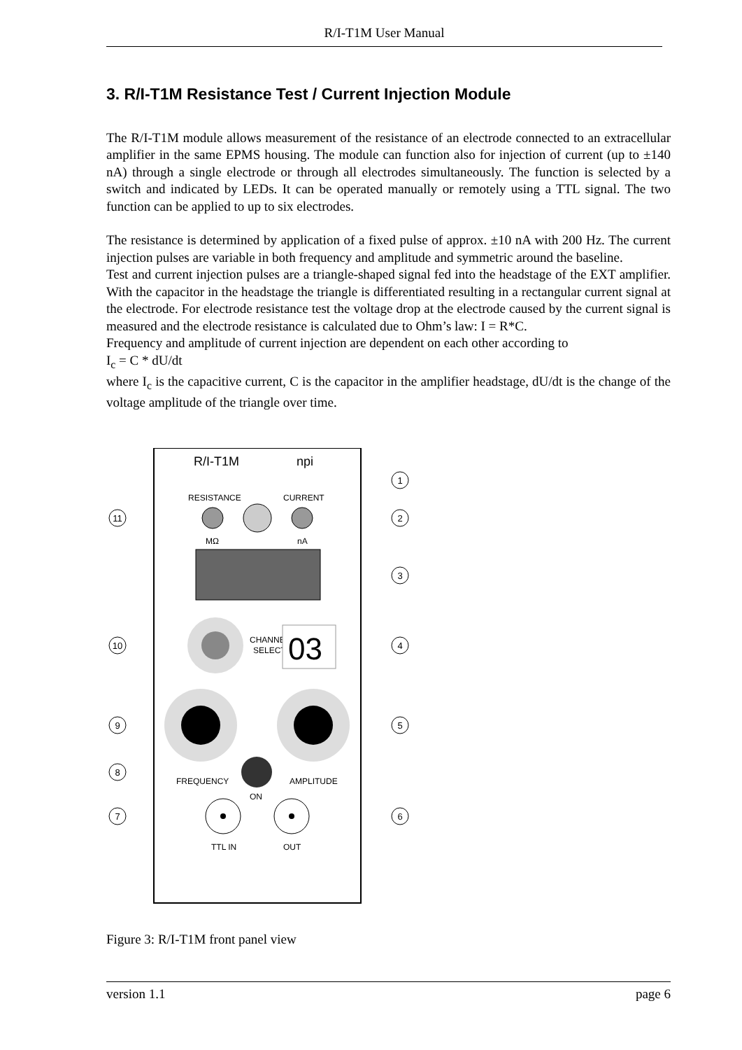R/I-T1M User Manual
3. R/I-T1M Resistance Test / Current Injection Module
The R/I-T1M module allows measurement of the resistance of an electrode connected to an extracellular amplifier in the same EPMS housing. The module can function also for injection of current (up to ±140 nA) through a single electrode or through all electrodes simultaneously. The function is selected by a switch and indicated by LEDs. It can be operated manually or remotely using a TTL signal. The two function can be applied to up to six electrodes.
The resistance is determined by application of a fixed pulse of approx. ±10 nA with 200 Hz. The current injection pulses are variable in both frequency and amplitude and symmetric around the baseline.
Test and current injection pulses are a triangle-shaped signal fed into the headstage of the EXT amplifier. With the capacitor in the headstage the triangle is differentiated resulting in a rectangular current signal at the electrode. For electrode resistance test the voltage drop at the electrode caused by the current signal is measured and the electrode resistance is calculated due to Ohm’s law: I = R*C.
Frequency and amplitude of current injection are dependent on each other according to
I<sub>c</sub> = C * dU/dt
where I<sub>c</sub> is the capacitive current, C is the capacitor in the amplifier headstage, dU/dt is the change of the voltage amplitude of the triangle over time.
R/I-T1M
npi
RESISTANCE
CURRENT
MΩ
nA
CHANNEL
SELECT
03
FREQUENCY
AMPLITUDE
ON
TTL IN
OUT
11
10
9
8
7
1
2
3
4
5
6
Figure 3: R/I-T1M front panel view
version 1.1 page 6